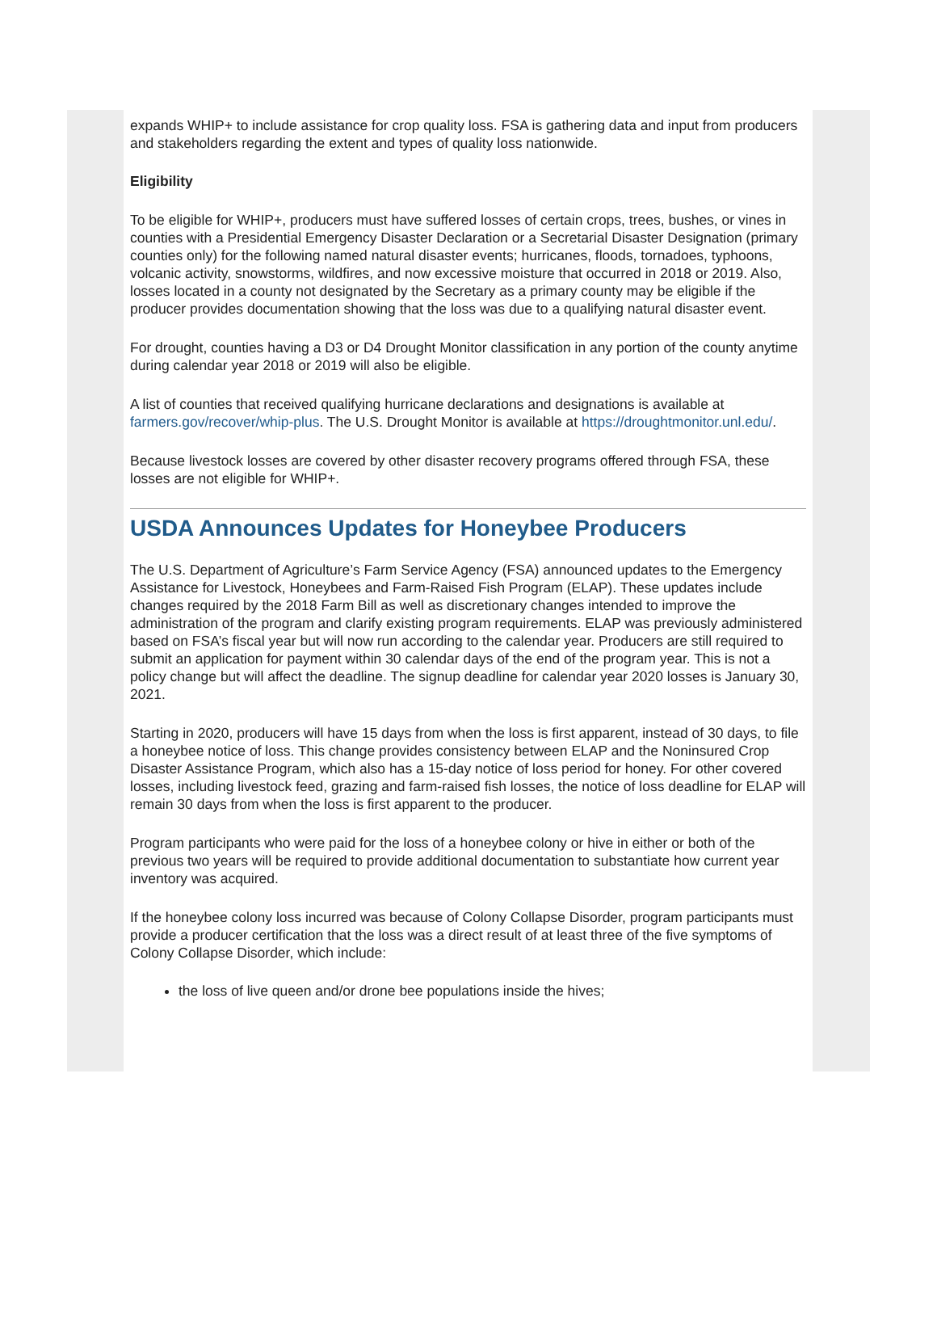expands WHIP+ to include assistance for crop quality loss. FSA is gathering data and input from producers and stakeholders regarding the extent and types of quality loss nationwide.
Eligibility
To be eligible for WHIP+, producers must have suffered losses of certain crops, trees, bushes, or vines in counties with a Presidential Emergency Disaster Declaration or a Secretarial Disaster Designation (primary counties only) for the following named natural disaster events; hurricanes, floods, tornadoes, typhoons, volcanic activity, snowstorms, wildfires, and now excessive moisture that occurred in 2018 or 2019. Also, losses located in a county not designated by the Secretary as a primary county may be eligible if the producer provides documentation showing that the loss was due to a qualifying natural disaster event.
For drought, counties having a D3 or D4 Drought Monitor classification in any portion of the county anytime during calendar year 2018 or 2019 will also be eligible.
A list of counties that received qualifying hurricane declarations and designations is available at farmers.gov/recover/whip-plus. The U.S. Drought Monitor is available at https://droughtmonitor.unl.edu/.
Because livestock losses are covered by other disaster recovery programs offered through FSA, these losses are not eligible for WHIP+.
USDA Announces Updates for Honeybee Producers
The U.S. Department of Agriculture’s Farm Service Agency (FSA) announced updates to the Emergency Assistance for Livestock, Honeybees and Farm-Raised Fish Program (ELAP). These updates include changes required by the 2018 Farm Bill as well as discretionary changes intended to improve the administration of the program and clarify existing program requirements. ELAP was previously administered based on FSA’s fiscal year but will now run according to the calendar year. Producers are still required to submit an application for payment within 30 calendar days of the end of the program year. This is not a policy change but will affect the deadline. The signup deadline for calendar year 2020 losses is January 30, 2021.
Starting in 2020, producers will have 15 days from when the loss is first apparent, instead of 30 days, to file a honeybee notice of loss. This change provides consistency between ELAP and the Noninsured Crop Disaster Assistance Program, which also has a 15-day notice of loss period for honey. For other covered losses, including livestock feed, grazing and farm-raised fish losses, the notice of loss deadline for ELAP will remain 30 days from when the loss is first apparent to the producer.
Program participants who were paid for the loss of a honeybee colony or hive in either or both of the previous two years will be required to provide additional documentation to substantiate how current year inventory was acquired.
If the honeybee colony loss incurred was because of Colony Collapse Disorder, program participants must provide a producer certification that the loss was a direct result of at least three of the five symptoms of Colony Collapse Disorder, which include:
the loss of live queen and/or drone bee populations inside the hives;